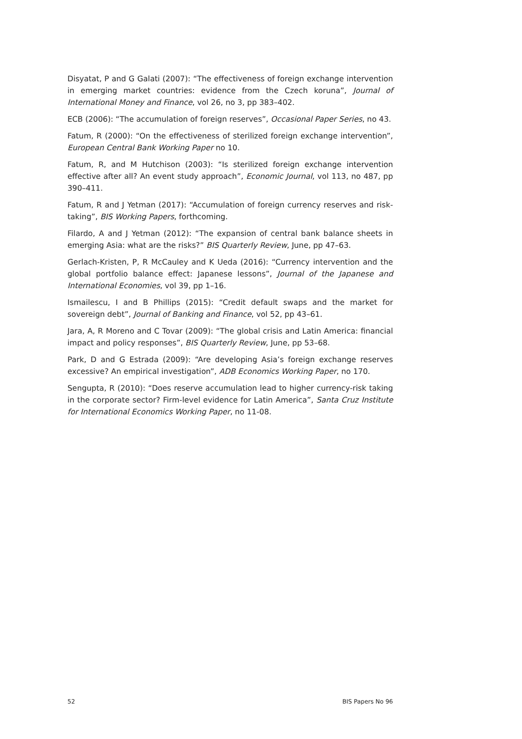Disyatat, P and G Galati (2007): “The effectiveness of foreign exchange intervention in emerging market countries: evidence from the Czech koruna”, Journal of International Money and Finance, vol 26, no 3, pp 383–402.
ECB (2006): “The accumulation of foreign reserves”, Occasional Paper Series, no 43.
Fatum, R (2000): “On the effectiveness of sterilized foreign exchange intervention”, European Central Bank Working Paper no 10.
Fatum, R, and M Hutchison (2003): “Is sterilized foreign exchange intervention effective after all? An event study approach”, Economic Journal, vol 113, no 487, pp 390–411.
Fatum, R and J Yetman (2017): “Accumulation of foreign currency reserves and risk-taking”, BIS Working Papers, forthcoming.
Filardo, A and J Yetman (2012): “The expansion of central bank balance sheets in emerging Asia: what are the risks?” BIS Quarterly Review, June, pp 47–63.
Gerlach-Kristen, P, R McCauley and K Ueda (2016): “Currency intervention and the global portfolio balance effect: Japanese lessons”, Journal of the Japanese and International Economies, vol 39, pp 1–16.
Ismailescu, I and B Phillips (2015): “Credit default swaps and the market for sovereign debt”, Journal of Banking and Finance, vol 52, pp 43–61.
Jara, A, R Moreno and C Tovar (2009): “The global crisis and Latin America: financial impact and policy responses”, BIS Quarterly Review, June, pp 53–68.
Park, D and G Estrada (2009): “Are developing Asia’s foreign exchange reserves excessive? An empirical investigation”, ADB Economics Working Paper, no 170.
Sengupta, R (2010): “Does reserve accumulation lead to higher currency-risk taking in the corporate sector? Firm-level evidence for Latin America”, Santa Cruz Institute for International Economics Working Paper, no 11-08.
52 BIS Papers No 96